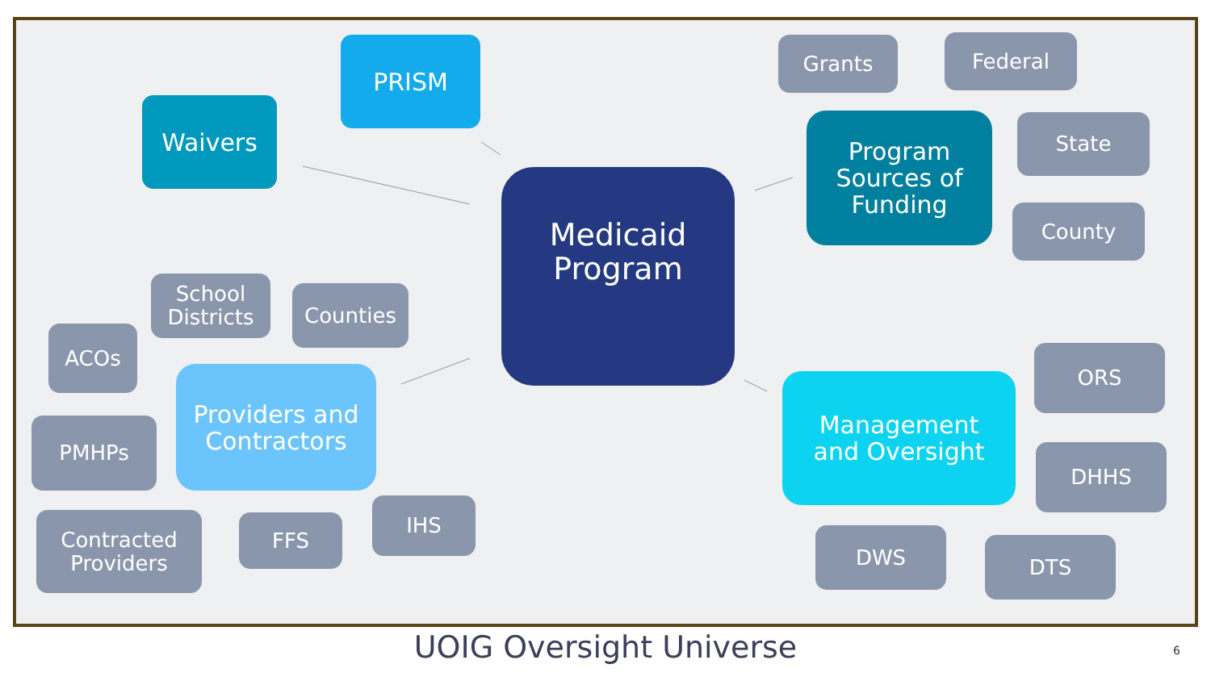PRISM
Waivers
Medicaid
Program
Grants Federal
Program
Sources of
Funding
State
County
School
Districts
Counties
ACOs
Providers and
Contractors
PMHPs
ORS
Management
and Oversight
DHHS
Contracted
Providers
FFS
IHS
DWS DTS
UOIG Oversight Universe
6